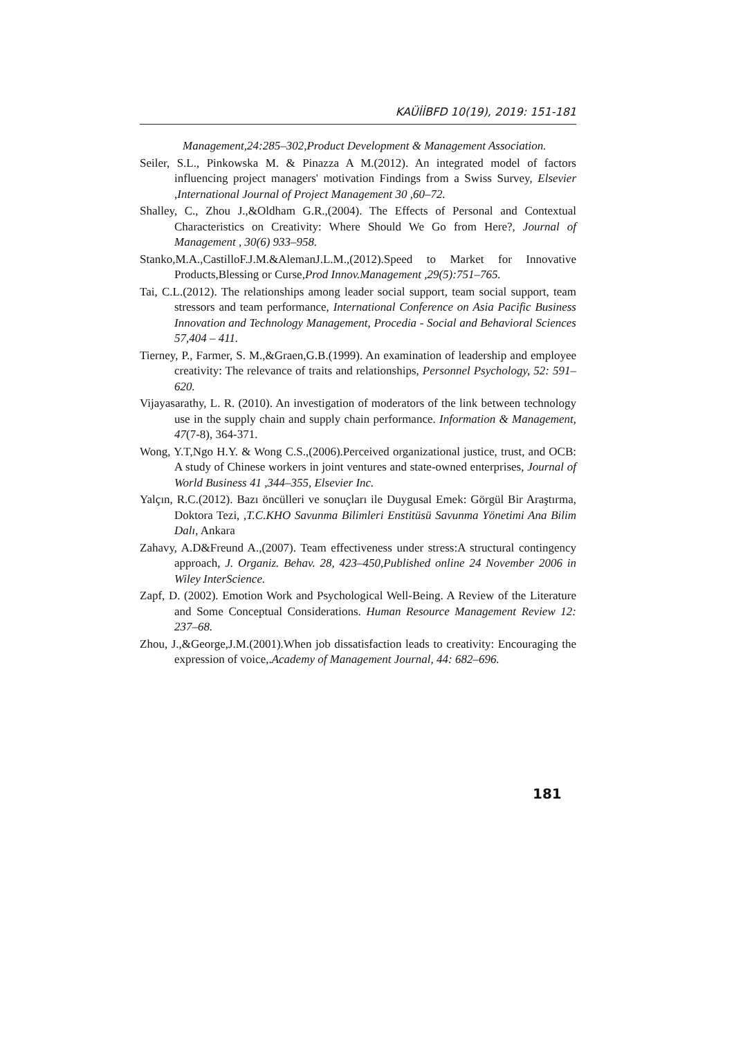KAÜİİBFD 10(19), 2019: 151-181
Management,24:285–302,Product Development & Management Association.
Seiler, S.L., Pinkowska M. & Pinazza A M.(2012). An integrated model of factors influencing project managers' motivation Findings from a Swiss Survey, Elsevier ,International Journal of Project Management 30 ,60–72.
Shalley, C., Zhou J.,&Oldham G.R.,(2004). The Effects of Personal and Contextual Characteristics on Creativity: Where Should We Go from Here?, Journal of Management , 30(6) 933–958.
Stanko,M.A.,CastilloF.J.M.&AlemanJ.L.M.,(2012).Speed to Market for Innovative Products,Blessing or Curse,Prod Innov.Management ,29(5):751–765.
Tai, C.L.(2012). The relationships among leader social support, team social support, team stressors and team performance, International Conference on Asia Pacific Business Innovation and Technology Management, Procedia - Social and Behavioral Sciences 57,404 – 411.
Tierney, P., Farmer, S. M.,&Graen,G.B.(1999). An examination of leadership and employee creativity: The relevance of traits and relationships, Personnel Psychology, 52: 591–620.
Vijayasarathy, L. R. (2010). An investigation of moderators of the link between technology use in the supply chain and supply chain performance. Information & Management, 47(7-8), 364-371.
Wong, Y.T,Ngo H.Y. & Wong C.S.,(2006).Perceived organizational justice, trust, and OCB: A study of Chinese workers in joint ventures and state-owned enterprises, Journal of World Business 41 ,344–355, Elsevier Inc.
Yalçın, R.C.(2012). Bazı öncülleri ve sonuçları ile Duygusal Emek: Görgül Bir Araştırma, Doktora Tezi, ,T.C.KHO Savunma Bilimleri Enstitüsü Savunma Yönetimi Ana Bilim Dalı, Ankara
Zahavy, A.D&Freund A.,(2007). Team effectiveness under stress:A structural contingency approach, J. Organiz. Behav. 28, 423–450,Published online 24 November 2006 in Wiley InterScience.
Zapf, D. (2002). Emotion Work and Psychological Well-Being. A Review of the Literature and Some Conceptual Considerations. Human Resource Management Review 12: 237–68.
Zhou, J.,&George,J.M.(2001).When job dissatisfaction leads to creativity: Encouraging the expression of voice,.Academy of Management Journal, 44: 682–696.
181